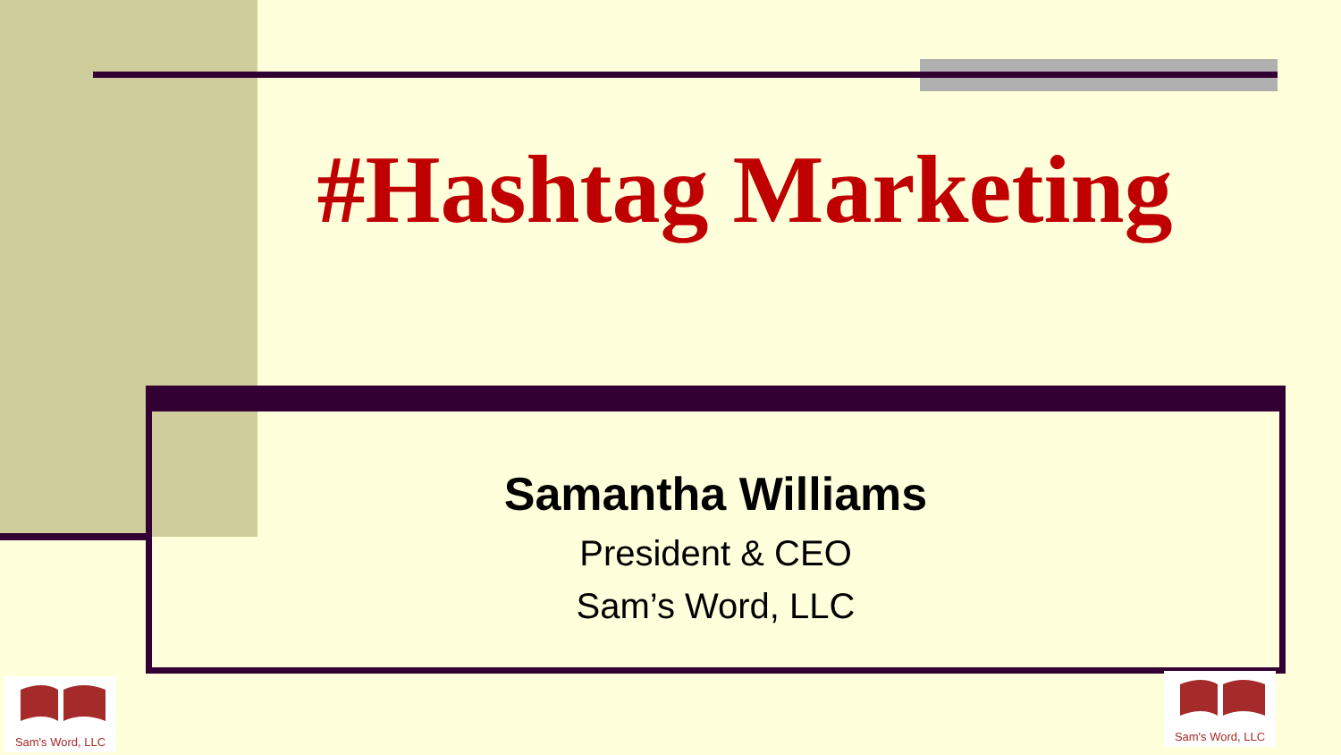#Hashtag Marketing
Samantha Williams
President & CEO
Sam’s Word, LLC
Sam's Word, LLC
Sam's Word, LLC